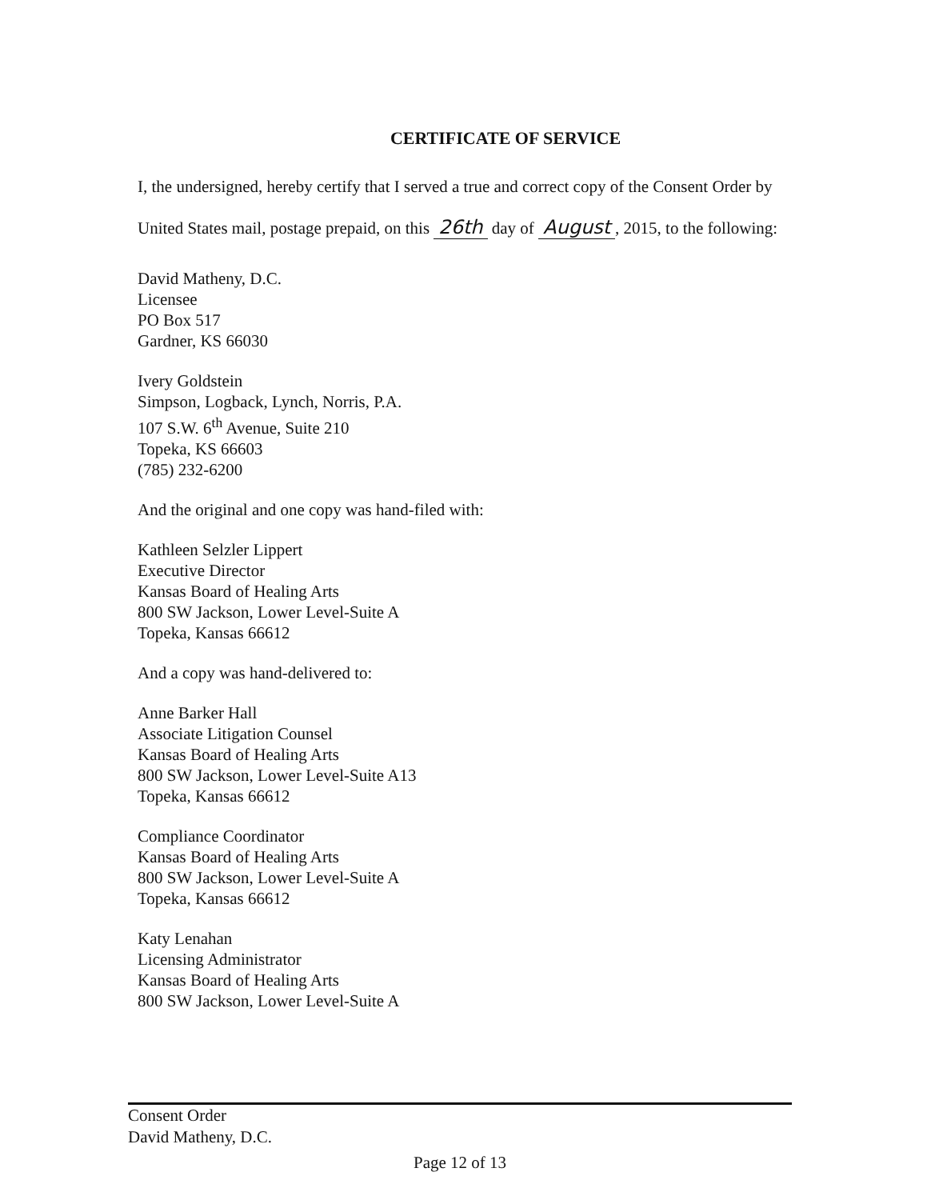CERTIFICATE OF SERVICE
I, the undersigned, hereby certify that I served a true and correct copy of the Consent Order by United States mail, postage prepaid, on this 26th day of August, 2015, to the following:
David Matheny, D.C.
Licensee
PO Box 517
Gardner, KS 66030
Ivery Goldstein
Simpson, Logback, Lynch, Norris, P.A.
107 S.W. 6<sup>th</sup> Avenue, Suite 210
Topeka, KS 66603
(785) 232-6200
And the original and one copy was hand-filed with:
Kathleen Selzler Lippert
Executive Director
Kansas Board of Healing Arts
800 SW Jackson, Lower Level-Suite A
Topeka, Kansas 66612
And a copy was hand-delivered to:
Anne Barker Hall
Associate Litigation Counsel
Kansas Board of Healing Arts
800 SW Jackson, Lower Level-Suite A13
Topeka, Kansas 66612
Compliance Coordinator
Kansas Board of Healing Arts
800 SW Jackson, Lower Level-Suite A
Topeka, Kansas 66612
Katy Lenahan
Licensing Administrator
Kansas Board of Healing Arts
800 SW Jackson, Lower Level-Suite A
Consent Order
David Matheny, D.C.
Page 12 of 13